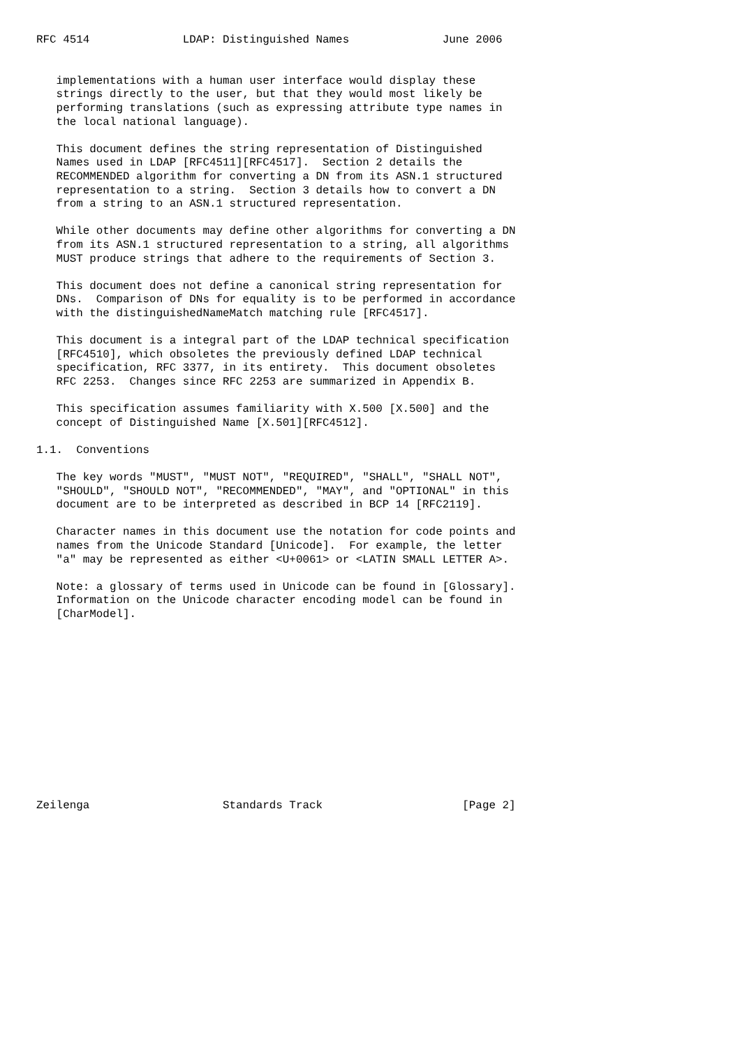RFC 4514              LDAP: Distinguished Names              June 2006


   implementations with a human user interface would display these
   strings directly to the user, but that they would most likely be
   performing translations (such as expressing attribute type names in
   the local national language).

   This document defines the string representation of Distinguished
   Names used in LDAP [RFC4511][RFC4517].  Section 2 details the
   RECOMMENDED algorithm for converting a DN from its ASN.1 structured
   representation to a string.  Section 3 details how to convert a DN
   from a string to an ASN.1 structured representation.

   While other documents may define other algorithms for converting a DN
   from its ASN.1 structured representation to a string, all algorithms
   MUST produce strings that adhere to the requirements of Section 3.

   This document does not define a canonical string representation for
   DNs.  Comparison of DNs for equality is to be performed in accordance
   with the distinguishedNameMatch matching rule [RFC4517].

   This document is a integral part of the LDAP technical specification
   [RFC4510], which obsoletes the previously defined LDAP technical
   specification, RFC 3377, in its entirety.  This document obsoletes
   RFC 2253.  Changes since RFC 2253 are summarized in Appendix B.

   This specification assumes familiarity with X.500 [X.500] and the
   concept of Distinguished Name [X.501][RFC4512].

1.1.  Conventions

   The key words "MUST", "MUST NOT", "REQUIRED", "SHALL", "SHALL NOT",
   "SHOULD", "SHOULD NOT", "RECOMMENDED", "MAY", and "OPTIONAL" in this
   document are to be interpreted as described in BCP 14 [RFC2119].

   Character names in this document use the notation for code points and
   names from the Unicode Standard [Unicode].  For example, the letter
   "a" may be represented as either <U+0061> or <LATIN SMALL LETTER A>.

   Note: a glossary of terms used in Unicode can be found in [Glossary].
   Information on the Unicode character encoding model can be found in
   [CharModel].













Zeilenga                    Standards Track                     [Page 2]